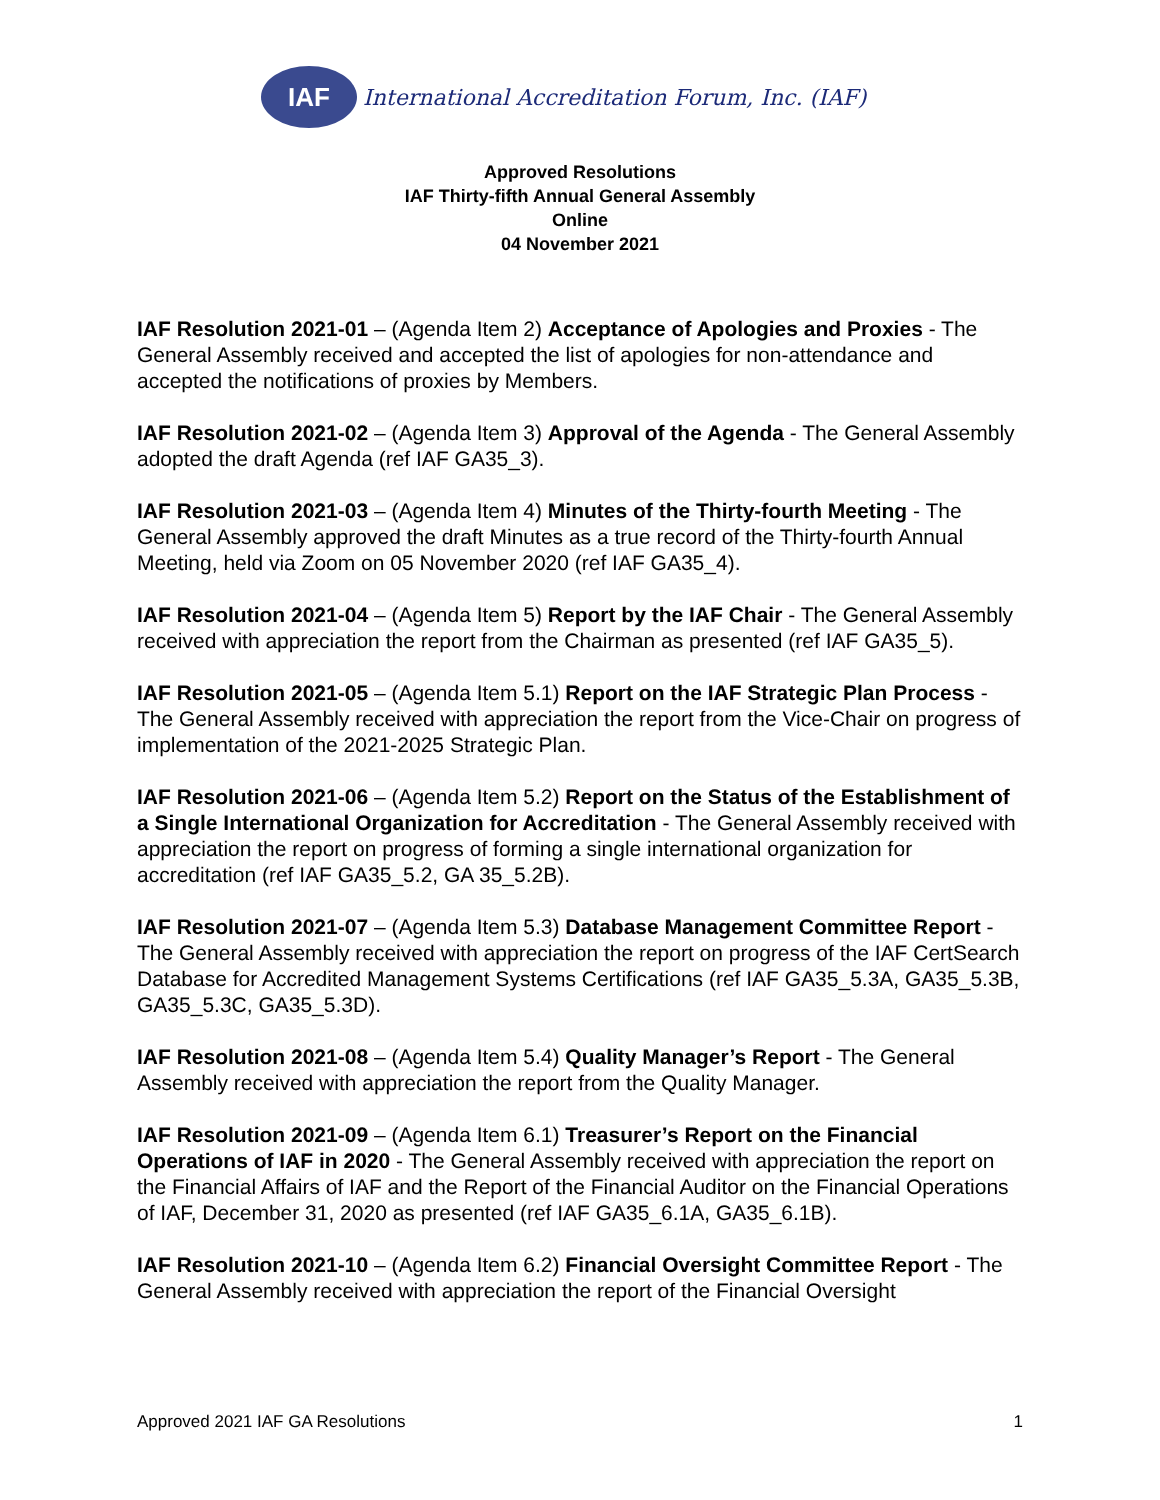IAF
International Accreditation Forum, Inc. (IAF)
Approved Resolutions
IAF Thirty-fifth Annual General Assembly
Online
04 November 2021
IAF Resolution 2021-01 – (Agenda Item 2) Acceptance of Apologies and Proxies - The General Assembly received and accepted the list of apologies for non-attendance and accepted the notifications of proxies by Members.
IAF Resolution 2021-02 – (Agenda Item 3) Approval of the Agenda - The General Assembly adopted the draft Agenda (ref IAF GA35_3).
IAF Resolution 2021-03 – (Agenda Item 4) Minutes of the Thirty-fourth Meeting - The General Assembly approved the draft Minutes as a true record of the Thirty-fourth Annual Meeting, held via Zoom on 05 November 2020 (ref IAF GA35_4).
IAF Resolution 2021-04 – (Agenda Item 5) Report by the IAF Chair - The General Assembly received with appreciation the report from the Chairman as presented (ref IAF GA35_5).
IAF Resolution 2021-05 – (Agenda Item 5.1) Report on the IAF Strategic Plan Process - The General Assembly received with appreciation the report from the Vice-Chair on progress of implementation of the 2021-2025 Strategic Plan.
IAF Resolution 2021-06 – (Agenda Item 5.2) Report on the Status of the Establishment of a Single International Organization for Accreditation - The General Assembly received with appreciation the report on progress of forming a single international organization for accreditation (ref IAF GA35_5.2, GA 35_5.2B).
IAF Resolution 2021-07 – (Agenda Item 5.3) Database Management Committee Report - The General Assembly received with appreciation the report on progress of the IAF CertSearch Database for Accredited Management Systems Certifications (ref IAF GA35_5.3A, GA35_5.3B, GA35_5.3C, GA35_5.3D).
IAF Resolution 2021-08 – (Agenda Item 5.4) Quality Manager’s Report - The General Assembly received with appreciation the report from the Quality Manager.
IAF Resolution 2021-09 – (Agenda Item 6.1) Treasurer’s Report on the Financial Operations of IAF in 2020 - The General Assembly received with appreciation the report on the Financial Affairs of IAF and the Report of the Financial Auditor on the Financial Operations of IAF, December 31, 2020 as presented (ref IAF GA35_6.1A, GA35_6.1B).
IAF Resolution 2021-10 – (Agenda Item 6.2) Financial Oversight Committee Report - The General Assembly received with appreciation the report of the Financial Oversight
Approved 2021 IAF GA Resolutions 1